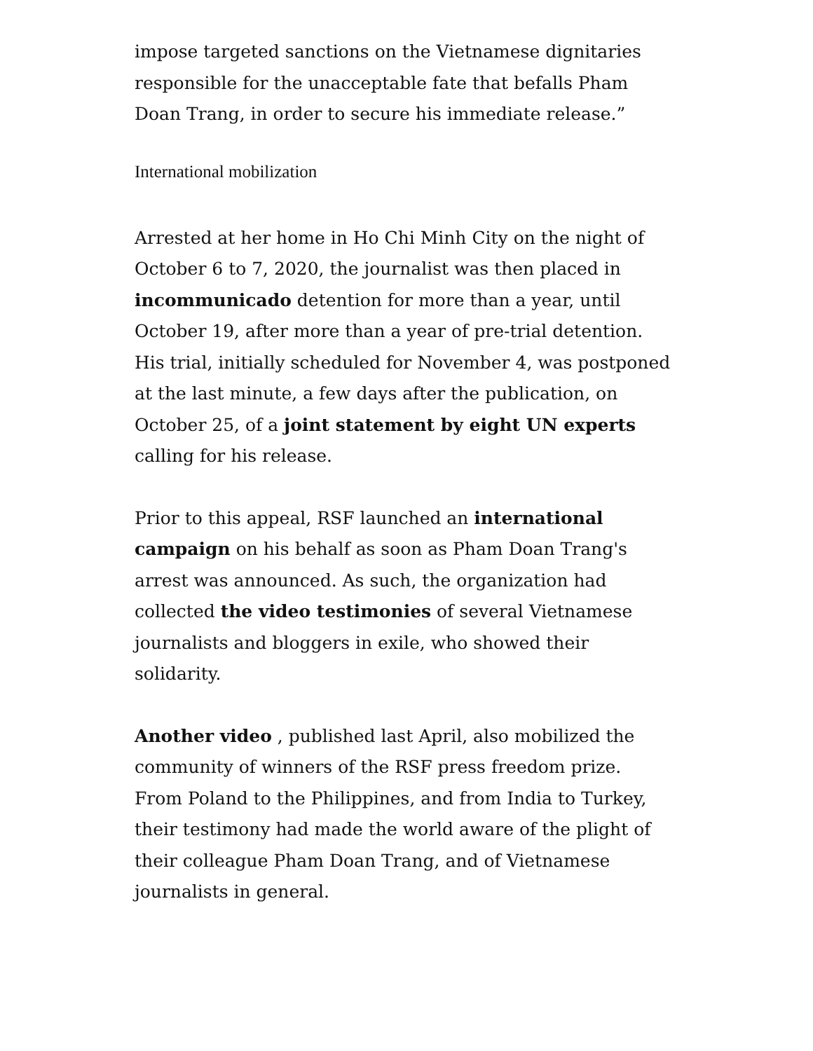impose targeted sanctions on the Vietnamese dignitaries responsible for the unacceptable fate that befalls Pham Doan Trang, in order to secure his immediate release.”
International mobilization
Arrested at her home in Ho Chi Minh City on the night of October 6 to 7, 2020, the journalist was then placed in incommunicado detention for more than a year, until October 19, after more than a year of pre-trial detention. His trial, initially scheduled for November 4, was postponed at the last minute, a few days after the publication, on October 25, of a joint statement by eight UN experts calling for his release.
Prior to this appeal, RSF launched an international campaign on his behalf as soon as Pham Doan Trang's arrest was announced. As such, the organization had collected the video testimonies of several Vietnamese journalists and bloggers in exile, who showed their solidarity.
Another video , published last April, also mobilized the community of winners of the RSF press freedom prize. From Poland to the Philippines, and from India to Turkey, their testimony had made the world aware of the plight of their colleague Pham Doan Trang, and of Vietnamese journalists in general.